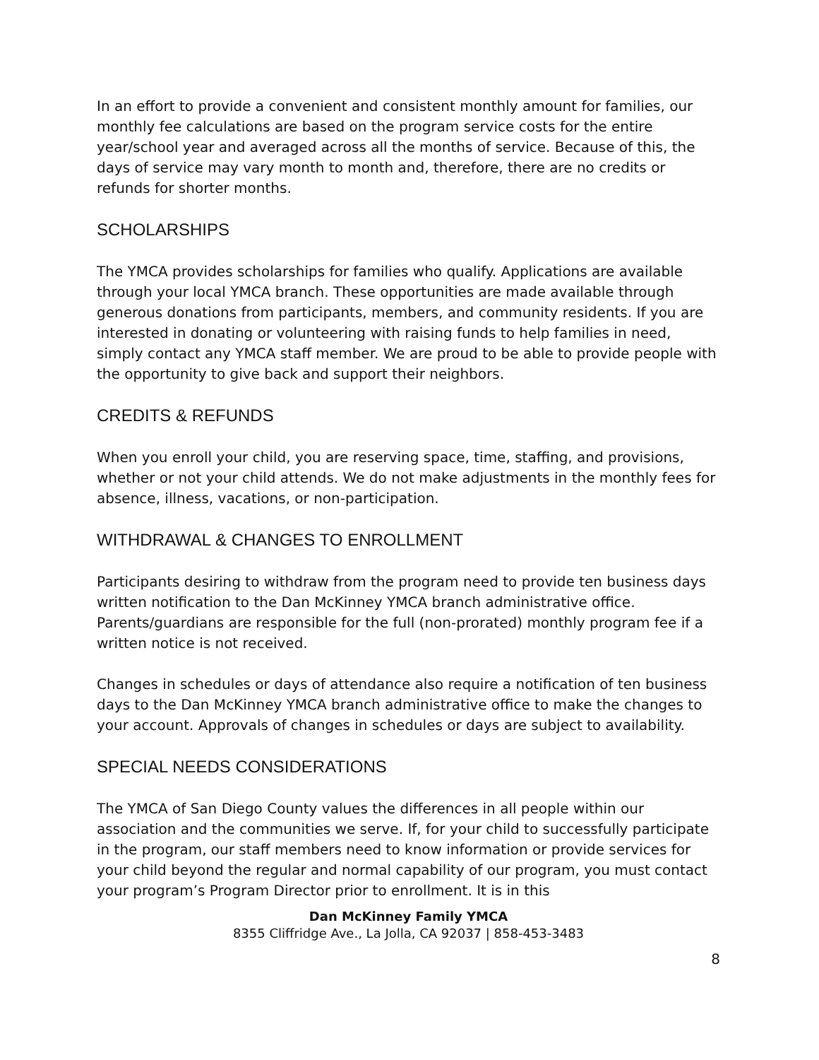In an effort to provide a convenient and consistent monthly amount for families, our monthly fee calculations are based on the program service costs for the entire year/school year and averaged across all the months of service. Because of this, the days of service may vary month to month and, therefore, there are no credits or refunds for shorter months.
SCHOLARSHIPS
The YMCA provides scholarships for families who qualify. Applications are available through your local YMCA branch. These opportunities are made available through generous donations from participants, members, and community residents. If you are interested in donating or volunteering with raising funds to help families in need, simply contact any YMCA staff member. We are proud to be able to provide people with the opportunity to give back and support their neighbors.
CREDITS & REFUNDS
When you enroll your child, you are reserving space, time, staffing, and provisions, whether or not your child attends. We do not make adjustments in the monthly fees for absence, illness, vacations, or non-participation.
WITHDRAWAL & CHANGES TO ENROLLMENT
Participants desiring to withdraw from the program need to provide ten business days written notification to the Dan McKinney YMCA branch administrative office. Parents/guardians are responsible for the full (non-prorated) monthly program fee if a written notice is not received.
Changes in schedules or days of attendance also require a notification of ten business days to the Dan McKinney YMCA branch administrative office to make the changes to your account. Approvals of changes in schedules or days are subject to availability.
SPECIAL NEEDS CONSIDERATIONS
The YMCA of San Diego County values the differences in all people within our association and the communities we serve. If, for your child to successfully participate in the program, our staff members need to know information or provide services for your child beyond the regular and normal capability of our program, you must contact your program’s Program Director prior to enrollment. It is in this
Dan McKinney Family YMCA
8355 Cliffridge Ave., La Jolla, CA 92037 | 858-453-3483
8